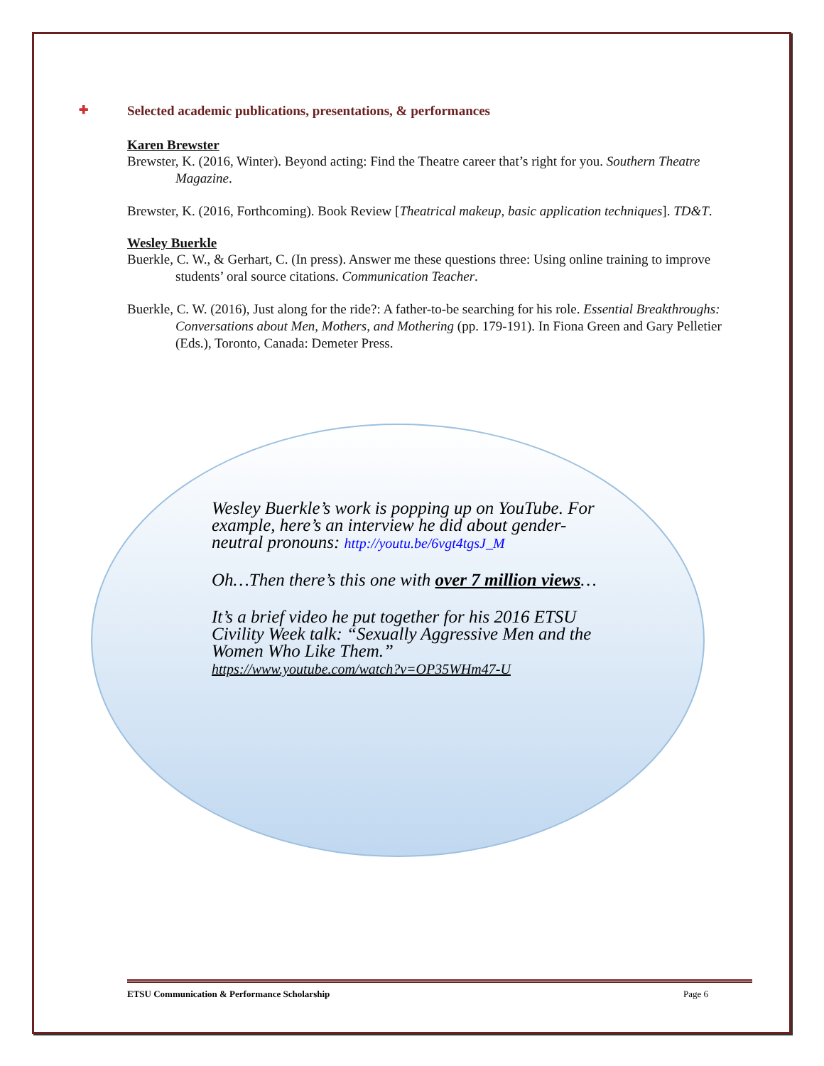✚ Selected academic publications, presentations, & performances
Karen Brewster
Brewster, K. (2016, Winter). Beyond acting: Find the Theatre career that’s right for you. Southern Theatre Magazine.
Brewster, K. (2016, Forthcoming). Book Review [Theatrical makeup, basic application techniques]. TD&T.
Wesley Buerkle
Buerkle, C. W., & Gerhart, C. (In press). Answer me these questions three: Using online training to improve students’ oral source citations. Communication Teacher.
Buerkle, C. W. (2016), Just along for the ride?: A father-to-be searching for his role. Essential Breakthroughs: Conversations about Men, Mothers, and Mothering (pp. 179-191). In Fiona Green and Gary Pelletier (Eds.), Toronto, Canada: Demeter Press.
Wesley Buerkle’s work is popping up on YouTube. For example, here’s an interview he did about gender-neutral pronouns: http://youtu.be/6vgt4tgsJ_M
Oh…Then there’s this one with over 7 million views…
It’s a brief video he put together for his 2016 ETSU Civility Week talk: “Sexually Aggressive Men and the Women Who Like Them.”
https://www.youtube.com/watch?v=OP35WHm47-U
ETSU Communication & Performance Scholarship Page 6